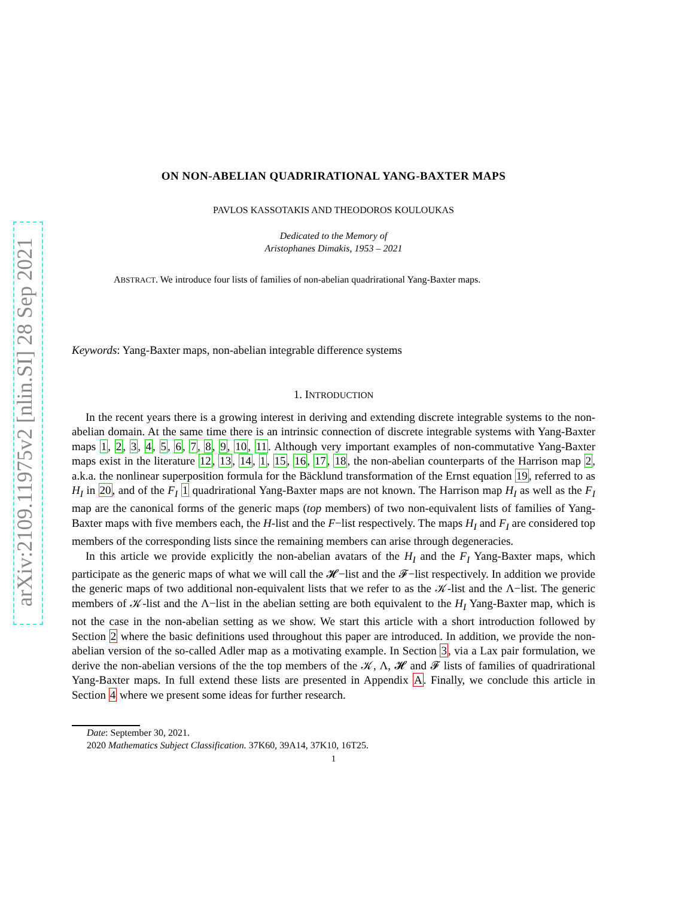arXiv:2109.11975v2 [nlin.SI] 28 Sep 2021
ON NON-ABELIAN QUADRIRATIONAL YANG-BAXTER MAPS
PAVLOS KASSOTAKIS AND THEODOROS KOULOUKAS
Dedicated to the Memory of
Aristophanes Dimakis, 1953 – 2021
ABSTRACT. We introduce four lists of families of non-abelian quadrirational Yang-Baxter maps.
Keywords: Yang-Baxter maps, non-abelian integrable difference systems
1. INTRODUCTION
In the recent years there is a growing interest in deriving and extending discrete integrable systems to the non-abelian domain. At the same time there is an intrinsic connection of discrete integrable systems with Yang-Baxter maps 1, 2, 3, 4, 5, 6, 7, 8, 9, 10, 11. Although very important examples of non-commutative Yang-Baxter maps exist in the literature 12, 13, 14, 1, 15, 16, 17, 18, the non-abelian counterparts of the Harrison map 2, a.k.a. the nonlinear superposition formula for the Bäcklund transformation of the Ernst equation 19, referred to as H<sub>I</sub> in 20, and of the F<sub>I</sub> 1 quadrirational Yang-Baxter maps are not known. The Harrison map H<sub>I</sub> as well as the F<sub>I</sub> map are the canonical forms of the generic maps (top members) of two non-equivalent lists of families of Yang-Baxter maps with five members each, the H-list and the F−list respectively. The maps H<sub>I</sub> and F<sub>I</sub> are considered top members of the corresponding lists since the remaining members can arise through degeneracies.
In this article we provide explicitly the non-abelian avatars of the H<sub>I</sub> and the F<sub>I</sub> Yang-Baxter maps, which participate as the generic maps of what we will call the 𝓗−list and the 𝓕−list respectively. In addition we provide the generic maps of two additional non-equivalent lists that we refer to as the 𝒦-list and the Λ−list. The generic members of 𝒦-list and the Λ−list in the abelian setting are both equivalent to the H<sub>I</sub> Yang-Baxter map, which is not the case in the non-abelian setting as we show. We start this article with a short introduction followed by Section 2 where the basic definitions used throughout this paper are introduced. In addition, we provide the non-abelian version of the so-called Adler map as a motivating example. In Section 3, via a Lax pair formulation, we derive the non-abelian versions of the the top members of the 𝒦, Λ, 𝓗 and 𝓕 lists of families of quadrirational Yang-Baxter maps. In full extend these lists are presented in Appendix A. Finally, we conclude this article in Section 4 where we present some ideas for further research.
Date: September 30, 2021.
2020 Mathematics Subject Classification. 37K60, 39A14, 37K10, 16T25.
1